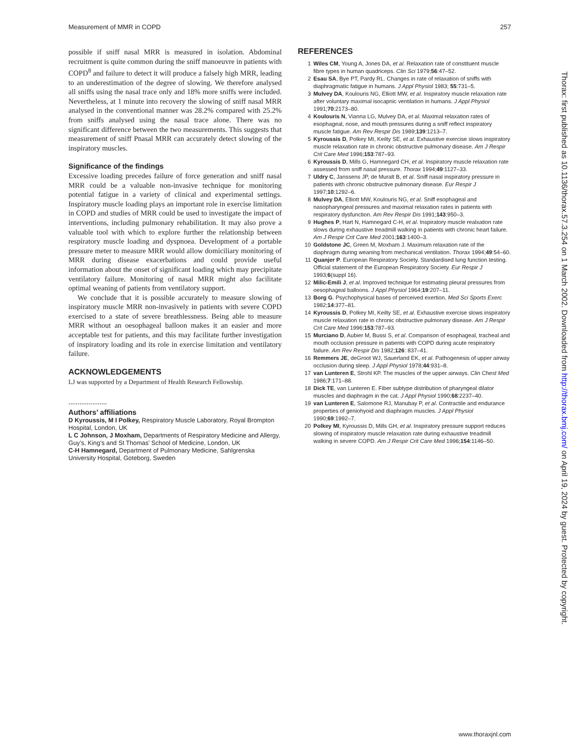Measurement of MMR in COPD 257
possible if sniff nasal MRR is measured in isolation. Abdominal recruitment is quite common during the sniff manoeuvre in patients with COPD<sup>8</sup> and failure to detect it will produce a falsely high MRR, leading to an underestimation of the degree of slowing. We therefore analysed all sniffs using the nasal trace only and 18% more sniffs were included. Nevertheless, at 1 minute into recovery the slowing of sniff nasal MRR analysed in the conventional manner was 28.2% compared with 25.2% from sniffs analysed using the nasal trace alone. There was no significant difference between the two measurements. This suggests that measurement of sniff Pnasal MRR can accurately detect slowing of the inspiratory muscles.
Significance of the findings
Excessive loading precedes failure of force generation and sniff nasal MRR could be a valuable non-invasive technique for monitoring potential fatigue in a variety of clinical and experimental settings. Inspiratory muscle loading plays an important role in exercise limitation in COPD and studies of MRR could be used to investigate the impact of interventions, including pulmonary rehabilitation. It may also prove a valuable tool with which to explore further the relationship between respiratory muscle loading and dyspnoea. Development of a portable pressure meter to measure MRR would allow domiciliary monitoring of MRR during disease exacerbations and could provide useful information about the onset of significant loading which may precipitate ventilatory failure. Monitoring of nasal MRR might also facilitate optimal weaning of patients from ventilatory support.
We conclude that it is possible accurately to measure slowing of inspiratory muscle MRR non-invasively in patients with severe COPD exercised to a state of severe breathlessness. Being able to measure MRR without an oesophageal balloon makes it an easier and more acceptable test for patients, and this may facilitate further investigation of inspiratory loading and its role in exercise limitation and ventilatory failure.
ACKNOWLEDGEMENTS
LJ was supported by a Department of Health Research Fellowship.
.....................
Authors’ affiliations
D Kyroussis, M I Polkey, Respiratory Muscle Laboratory, Royal Brompton Hospital, London, UK
L C Johnson, J Moxham, Departments of Respiratory Medicine and Allergy, Guy’s, King’s and St Thomas’ School of Medicine, London, UK
C-H Hamnegard, Department of Pulmonary Medicine, Sahlgrenska University Hospital, Goteborg, Sweden
REFERENCES
1 Wiles CM, Young A, Jones DA, et al. Relaxation rate of constituent muscle fibre types in human quadriceps. Clin Sci 1979;56:47–52.
2 Esau SA, Bye PT, Pardy RL. Changes in rate of relaxation of sniffs with diaphragmatic fatigue in humans. J Appl Physiol 1983; 55:731–5.
3 Mulvey DA, Koulouris NG, Elliott MW, et al. Inspiratory muscle relaxation rate after voluntary maximal isocapnic ventilation in humans. J Appl Physiol 1991;70:2173–80.
4 Koulouris N, Vianna LG, Mulvey DA, et al. Maximal relaxation rates of esophageal, nose, and mouth pressures during a sniff reflect inspiratory muscle fatigue. Am Rev Respir Dis 1989;139:1213–7.
5 Kyroussis D, Polkey MI, Keilty SE, et al. Exhaustive exercise slows inspiratory muscle relaxation rate in chronic obstructive pulmonary disease. Am J Respir Crit Care Med 1996;153:787–93.
6 Kyroussis D, Mills G, Hamnegard CH, et al. Inspiratory muscle relaxation rate assessed from sniff nasal pressure. Thorax 1994;49:1127–33.
7 Uldry C, Janssens JP, de Muralt B, et al. Sniff nasal inspiratory pressure in patients with chronic obstructive pulmonary disease. Eur Respir J 1997;10:1292–6.
8 Mulvey DA, Elliott MW, Koulouris NG, et al. Sniff esophageal and nasopharyngeal pressures and maximal relaxation rates in patients with respiratory dysfunction. Am Rev Respir Dis 1991;143:950–3.
9 Hughes P, Hart N, Hamnegard C-H, et al. Inspiratory muscle realxation rate slows during exhaustive treadmill walking in patients with chronic heart failure. Am J Respir Crit Care Med 2001;163:1400–3.
10 Goldstone JC, Green M, Moxham J. Maximum relaxation rate of the diaphragm during weaning from mechanical ventilation. Thorax 1994;49:54–60.
11 Quanjer P. European Respiratory Society. Standardised lung function testing. Official statement of the European Respiratory Society. Eur Respir J 1993;6(suppl 16).
12 Milic-Emili J, et al. Improved technique for estimating pleural pressures from oesophageal balloons. J Appl Physiol 1964;19:207–11.
13 Borg G. Psychophysical bases of perceived exertion. Med Sci Sports Exerc 1982;14:377–81.
14 Kyroussis D, Polkey MI, Keilty SE, et al. Exhaustive exercise slows inspiratory muscle relaxation rate in chronic obstructive pulmonary disease. Am J Respir Crit Care Med 1996;153:787–93.
15 Murciano D, Aubier M, Bussi S, et al. Comparison of esophageal, tracheal and mouth occlusion pressure in patients with COPD during acute respiratory failure. Am Rev Respir Dis 1982;126: 837–41.
16 Remmers JE, deGroot WJ, Sauerland EK, et al. Pathogenesis of upper airway occlusion during sleep. J Appl Physiol 1978;44:931–8.
17 van Lunteren E, Strohl KP. The muscles of the upper airways. Clin Chest Med 1986;7:171–88.
18 Dick TE, van Lunteren E. Fiber subtype distribution of pharyngeal dilator muscles and diaphragm in the cat. J Appl Physiol 1990;68:2237–40.
19 van Lunteren E, Salomone RJ, Manubay P, et al. Contractile and endurance properties of geniohyoid and diaphragm muscles. J Appl Physiol 1990;69:1992–7.
20 Polkey MI, Kyroussis D, Mills GH, et al. Inspiratory pressure support reduces slowing of inspiratory muscle relaxation rate during exhaustive treadmill walking in severe COPD. Am J Respir Crit Care Med 1996;154:1146–50.
Thorax: first published as 10.1136/thorax.57.3.254 on 1 March 2002. Downloaded from http://thorax.bmj.com/ on April 19, 2024 by guest. Protected by copyright.
www.thoraxjnl.com